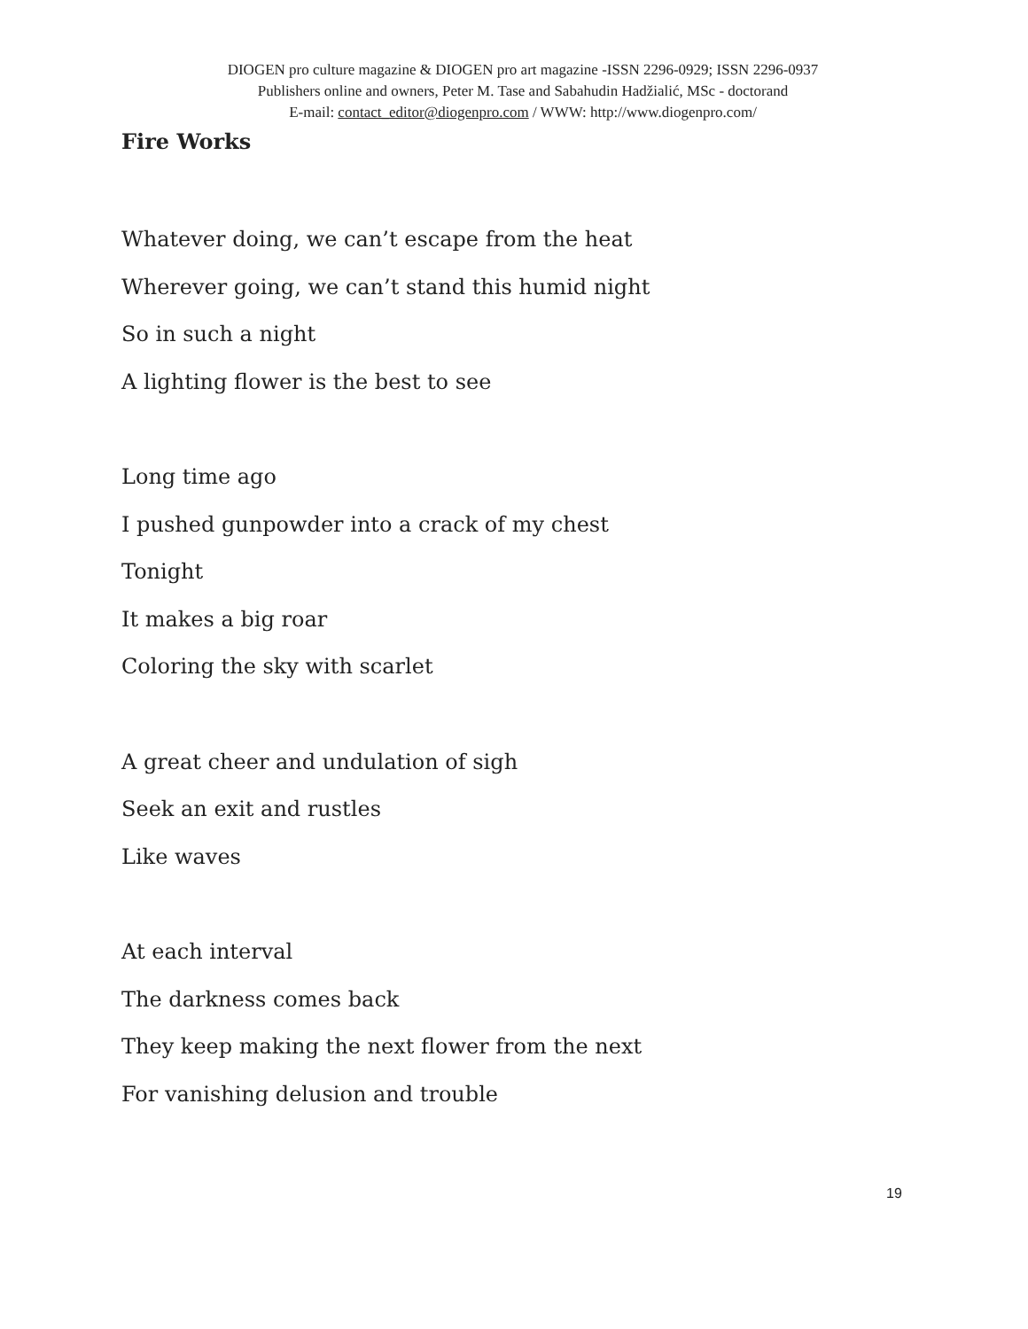DIOGEN pro culture magazine & DIOGEN pro art magazine -ISSN 2296-0929; ISSN 2296-0937
Publishers online and owners, Peter M. Tase and Sabahudin Hadžialić, MSc - doctorand
E-mail: contact_editor@diogenpro.com / WWW: http://www.diogenpro.com/
Fire Works
Whatever doing, we can’t escape from the heat
Wherever going, we can’t stand this humid night
So in such a night
A lighting flower is the best to see
Long time ago
I pushed gunpowder into a crack of my chest
Tonight
It makes a big roar
Coloring the sky with scarlet
A great cheer and undulation of sigh
Seek an exit and rustles
Like waves
At each interval
The darkness comes back
They keep making the next flower from the next
For vanishing delusion and trouble
19